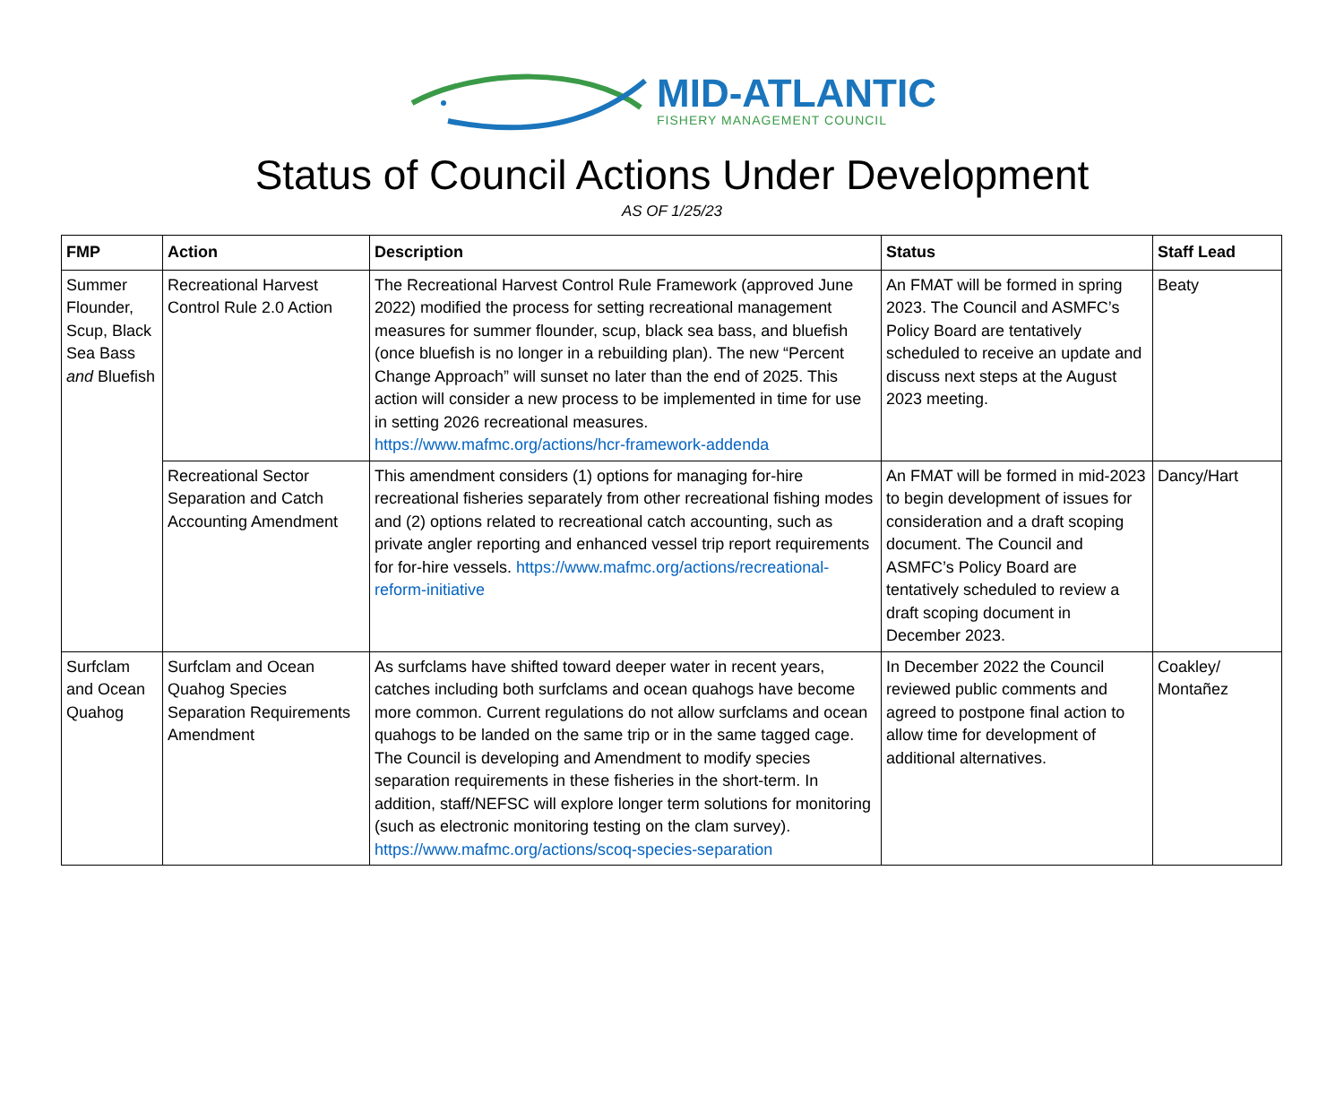MID-ATLANTIC
FISHERY MANAGEMENT COUNCIL
Status of Council Actions Under Development
AS OF 1/25/23
| FMP | Action | Description | Status | Staff Lead |
| --- | --- | --- | --- | --- |
| Summer Flounder, Scup, Black Sea Bass and Bluefish | Recreational Harvest Control Rule 2.0 Action | The Recreational Harvest Control Rule Framework (approved June 2022) modified the process for setting recreational management measures for summer flounder, scup, black sea bass, and bluefish (once bluefish is no longer in a rebuilding plan). The new “Percent Change Approach” will sunset no later than the end of 2025. This action will consider a new process to be implemented in time for use in setting 2026 recreational measures. https://www.mafmc.org/actions/hcr-framework-addenda | An FMAT will be formed in spring 2023. The Council and ASMFC’s Policy Board are tentatively scheduled to receive an update and discuss next steps at the August 2023 meeting. | Beaty |
| | Recreational Sector Separation and Catch Accounting Amendment | This amendment considers (1) options for managing for-hire recreational fisheries separately from other recreational fishing modes and (2) options related to recreational catch accounting, such as private angler reporting and enhanced vessel trip report requirements for for-hire vessels. https://www.mafmc.org/actions/recreational-reform-initiative | An FMAT will be formed in mid-2023 to begin development of issues for consideration and a draft scoping document. The Council and ASMFC’s Policy Board are tentatively scheduled to review a draft scoping document in December 2023. | Dancy/Hart |
| Surfclam and Ocean Quahog | Surfclam and Ocean Quahog Species Separation Requirements Amendment | As surfclams have shifted toward deeper water in recent years, catches including both surfclams and ocean quahogs have become more common. Current regulations do not allow surfclams and ocean quahogs to be landed on the same trip or in the same tagged cage. The Council is developing and Amendment to modify species separation requirements in these fisheries in the short-term. In addition, staff/NEFSC will explore longer term solutions for monitoring (such as electronic monitoring testing on the clam survey). https://www.mafmc.org/actions/scoq-species-separation | In December 2022 the Council reviewed public comments and agreed to postpone final action to allow time for development of additional alternatives. | Coakley/ Montañez |